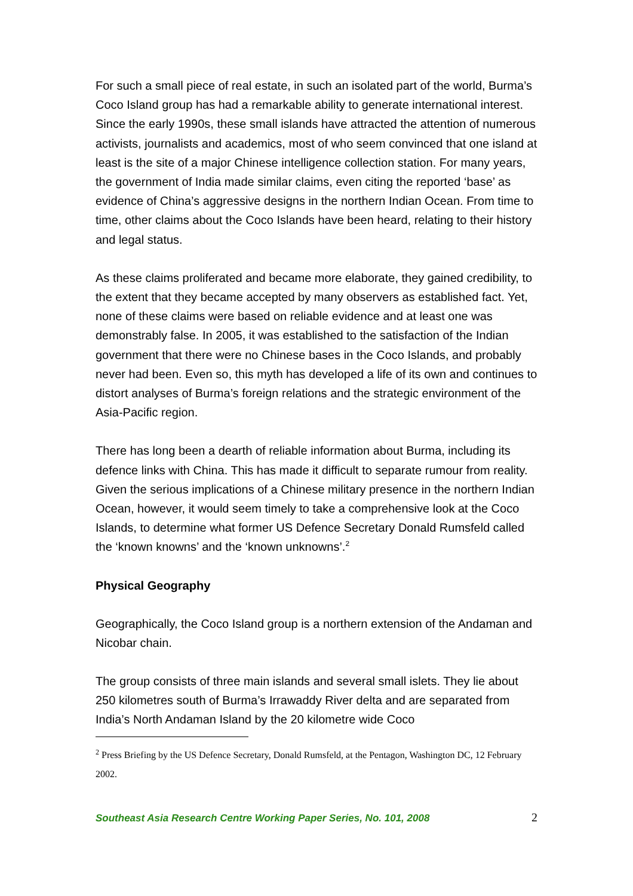For such a small piece of real estate, in such an isolated part of the world, Burma’s Coco Island group has had a remarkable ability to generate international interest. Since the early 1990s, these small islands have attracted the attention of numerous activists, journalists and academics, most of who seem convinced that one island at least is the site of a major Chinese intelligence collection station. For many years, the government of India made similar claims, even citing the reported ‘base’ as evidence of China’s aggressive designs in the northern Indian Ocean. From time to time, other claims about the Coco Islands have been heard, relating to their history and legal status.
As these claims proliferated and became more elaborate, they gained credibility, to the extent that they became accepted by many observers as established fact. Yet, none of these claims were based on reliable evidence and at least one was demonstrably false. In 2005, it was established to the satisfaction of the Indian government that there were no Chinese bases in the Coco Islands, and probably never had been. Even so, this myth has developed a life of its own and continues to distort analyses of Burma’s foreign relations and the strategic environment of the Asia-Pacific region.
There has long been a dearth of reliable information about Burma, including its defence links with China. This has made it difficult to separate rumour from reality. Given the serious implications of a Chinese military presence in the northern Indian Ocean, however, it would seem timely to take a comprehensive look at the Coco Islands, to determine what former US Defence Secretary Donald Rumsfeld called the ‘known knowns’ and the ‘known unknowns’.<sup>2</sup>
Physical Geography
Geographically, the Coco Island group is a northern extension of the Andaman and Nicobar chain.
The group consists of three main islands and several small islets. They lie about 250 kilometres south of Burma’s Irrawaddy River delta and are separated from India’s North Andaman Island by the 20 kilometre wide Coco
<sup>2</sup> Press Briefing by the US Defence Secretary, Donald Rumsfeld, at the Pentagon, Washington DC, 12 February 2002.
Southeast Asia Research Centre Working Paper Series, No. 101, 2008 2